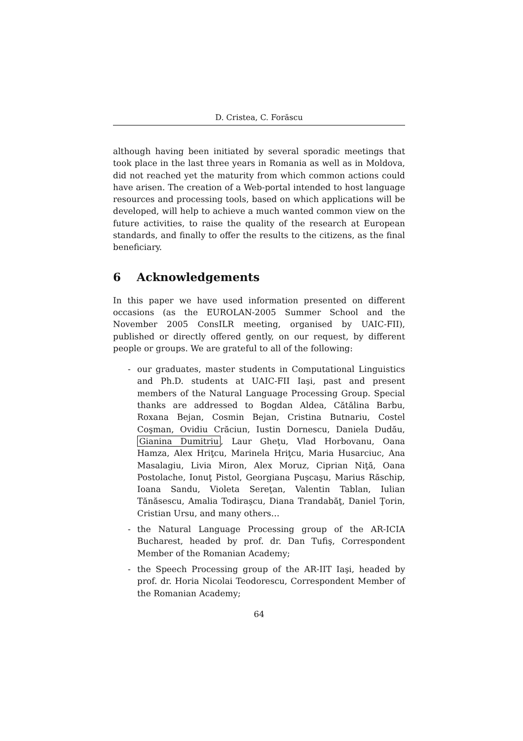D. Cristea, C. Forăscu
although having been initiated by several sporadic meetings that took place in the last three years in Romania as well as in Moldova, did not reached yet the maturity from which common actions could have arisen. The creation of a Web-portal intended to host language resources and processing tools, based on which applications will be developed, will help to achieve a much wanted common view on the future activities, to raise the quality of the research at European standards, and finally to offer the results to the citizens, as the final beneficiary.
6 Acknowledgements
In this paper we have used information presented on different occasions (as the EUROLAN-2005 Summer School and the November 2005 ConsILR meeting, organised by UAIC-FII), published or directly offered gently, on our request, by different people or groups. We are grateful to all of the following:
- our graduates, master students in Computational Linguistics and Ph.D. students at UAIC-FII Iaşi, past and present members of the Natural Language Processing Group. Special thanks are addressed to Bogdan Aldea, Cătălina Barbu, Roxana Bejan, Cosmin Bejan, Cristina Butnariu, Costel Coşman, Ovidiu Crăciun, Iustin Dornescu, Daniela Dudău, Gianina Dumitriu, Laur Gheţu, Vlad Horbovanu, Oana Hamza, Alex Hriţcu, Marinela Hriţcu, Maria Husarciuc, Ana Masalagiu, Livia Miron, Alex Moruz, Ciprian Niţă, Oana Postolache, Ionuţ Pistol, Georgiana Puşcaşu, Marius Răschip, Ioana Sandu, Violeta Sereţan, Valentin Tablan, Iulian Tănăsescu, Amalia Todiraşcu, Diana Trandabăţ, Daniel Ţorin, Cristian Ursu, and many others…
- the Natural Language Processing group of the AR-ICIA Bucharest, headed by prof. dr. Dan Tufiş, Correspondent Member of the Romanian Academy;
- the Speech Processing group of the AR-IIT Iaşi, headed by prof. dr. Horia Nicolai Teodorescu, Correspondent Member of the Romanian Academy;
64